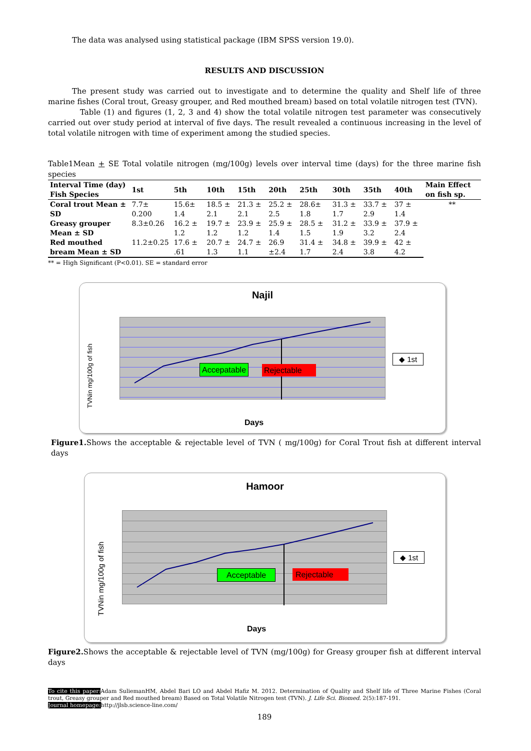The data was analysed using statistical package (IBM SPSS version 19.0).
RESULTS AND DISCUSSION
The present study was carried out to investigate and to determine the quality and Shelf life of three marine fishes (Coral trout, Greasy grouper, and Red mouthed bream) based on total volatile nitrogen test (TVN).
Table (1) and figures (1, 2, 3 and 4) show the total volatile nitrogen test parameter was consecutively carried out over study period at interval of five days. The result revealed a continuous increasing in the level of total volatile nitrogen with time of experiment among the studied species.
Table1Mean + SE Total volatile nitrogen (mg/100g) levels over interval time (days) for the three marine fish species
| Interval Time (day) Fish Species | 1st | 5th | 10th | 15th | 20th | 25th | 30th | 35th | 40th | Main Effect on fish sp. |
| --- | --- | --- | --- | --- | --- | --- | --- | --- | --- | --- |
| Coral trout Mean ± SD | 7.7± 0.200 | 15.6± 1.4 | 18.5 ± 2.1 | 21.3 ± 2.1 | 25.2 ± 2.5 | 28.6± 1.8 | 31.3 ± 1.7 | 33.7 ± 2.9 | 37 ± 1.4 | ** |
| Greasy grouper Mean ± SD | 8.3±0.26 | 16.2 ± 1.2 | 19.7 ± 1.2 | 23.9 ± 1.2 | 25.9 ± 1.4 | 28.5 ± 1.5 | 31.2 ± 1.9 | 33.9 ± 3.2 | 37.9 ± 2.4 | |
| Red mouthed bream Mean ± SD | 11.2±0.25 | 17.6 ± .61 | 20.7 ± 1.3 | 24.7 ± 1.1 | 26.9 ±2.4 | 31.4 ± 1.7 | 34.8 ± 2.4 | 39.9 ± 3.8 | 42 ± 4.2 | |
** = High Significant (P<0.01). SE = standard error
Najil
Accepatable Rejectable
◆ 1st
TVNin mg/100g of fish
Days
Figure1. Shows the acceptable & rejectable level of TVN ( mg/100g) for Coral Trout fish at different interval days
Hamoor
Acceptable Rejectable
◆ 1st
TVNin mg/100g of fish
Days
Figure2. Shows the acceptable & rejectable level of TVN (mg/100g) for Greasy grouper fish at different interval days
To cite this paper: Adam SuliemanHM, Abdel Bari LO and Abdel Hafiz M. 2012. Determination of Quality and Shelf life of Three Marine Fishes (Coral trout, Greasy grouper and Red mouthed bream) Based on Total Volatile Nitrogen test (TVN). J. Life Sci. Biomed. 2(5):187-191.
Journal homepage: http://jlsb.science-line.com/
189